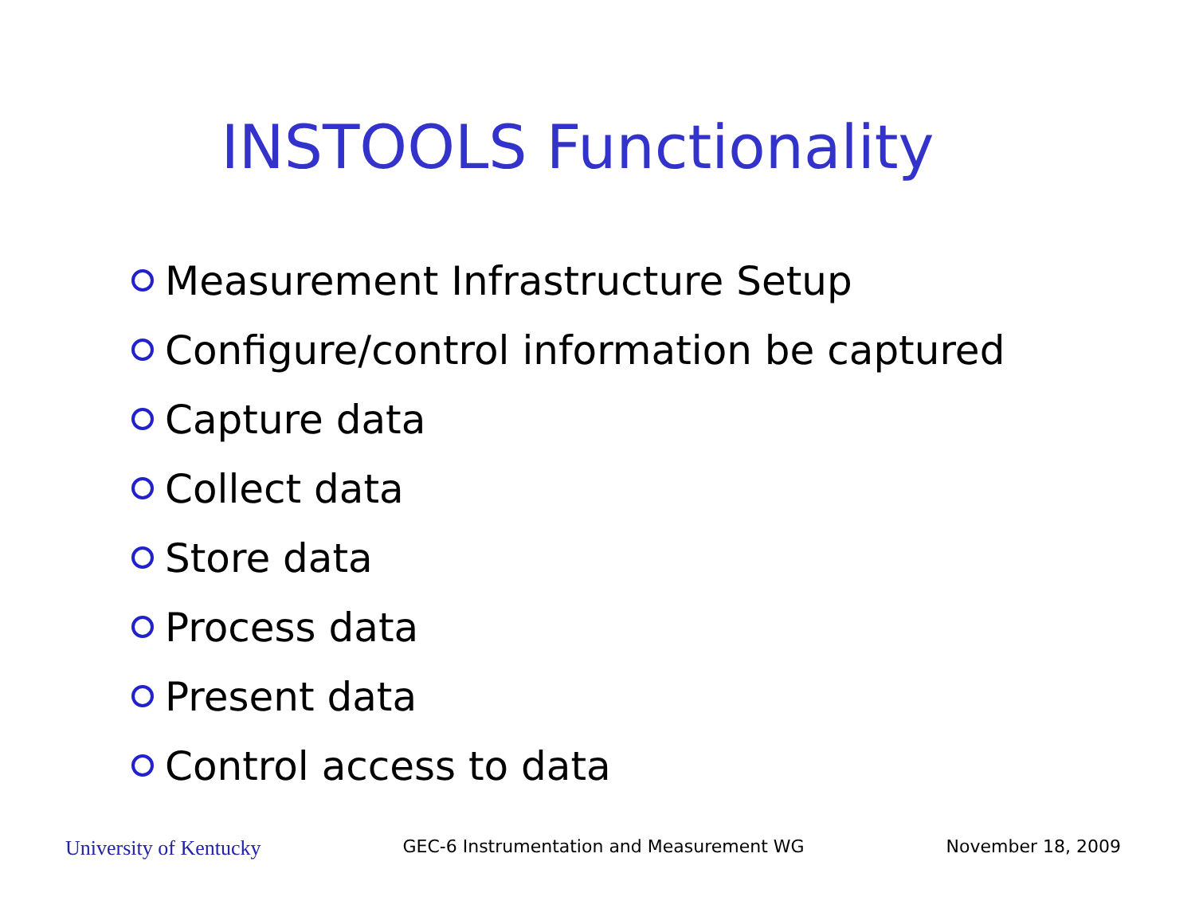INSTOOLS Functionality
Measurement Infrastructure Setup
Configure/control information be captured
Capture data
Collect data
Store data
Process data
Present data
Control access to data
University of Kentucky GEC-6 Instrumentation and Measurement WG November 18, 2009